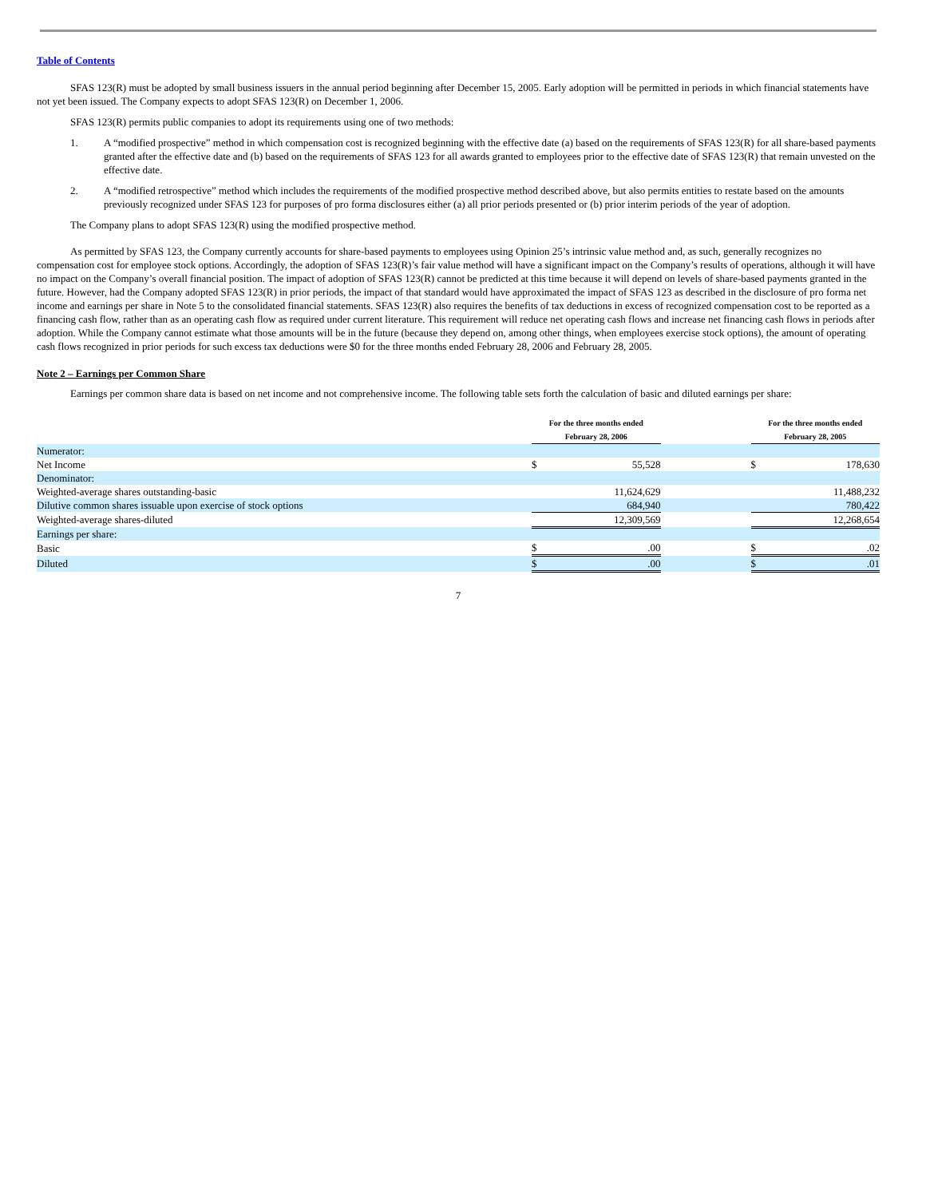Table of Contents
SFAS 123(R) must be adopted by small business issuers in the annual period beginning after December 15, 2005. Early adoption will be permitted in periods in which financial statements have not yet been issued. The Company expects to adopt SFAS 123(R) on December 1, 2006.
SFAS 123(R) permits public companies to adopt its requirements using one of two methods:
1. A “modified prospective” method in which compensation cost is recognized beginning with the effective date (a) based on the requirements of SFAS 123(R) for all share-based payments granted after the effective date and (b) based on the requirements of SFAS 123 for all awards granted to employees prior to the effective date of SFAS 123(R) that remain unvested on the effective date.
2. A “modified retrospective” method which includes the requirements of the modified prospective method described above, but also permits entities to restate based on the amounts previously recognized under SFAS 123 for purposes of pro forma disclosures either (a) all prior periods presented or (b) prior interim periods of the year of adoption.
The Company plans to adopt SFAS 123(R) using the modified prospective method.
As permitted by SFAS 123, the Company currently accounts for share-based payments to employees using Opinion 25’s intrinsic value method and, as such, generally recognizes no compensation cost for employee stock options. Accordingly, the adoption of SFAS 123(R)’s fair value method will have a significant impact on the Company’s results of operations, although it will have no impact on the Company’s overall financial position. The impact of adoption of SFAS 123(R) cannot be predicted at this time because it will depend on levels of share-based payments granted in the future. However, had the Company adopted SFAS 123(R) in prior periods, the impact of that standard would have approximated the impact of SFAS 123 as described in the disclosure of pro forma net income and earnings per share in Note 5 to the consolidated financial statements. SFAS 123(R) also requires the benefits of tax deductions in excess of recognized compensation cost to be reported as a financing cash flow, rather than as an operating cash flow as required under current literature. This requirement will reduce net operating cash flows and increase net financing cash flows in periods after adoption. While the Company cannot estimate what those amounts will be in the future (because they depend on, among other things, when employees exercise stock options), the amount of operating cash flows recognized in prior periods for such excess tax deductions were $0 for the three months ended February 28, 2006 and February 28, 2005.
Note 2 – Earnings per Common Share
Earnings per common share data is based on net income and not comprehensive income. The following table sets forth the calculation of basic and diluted earnings per share:
| | For the three months ended February 28, 2006 | | | For the three months ended February 28, 2005 | |
| Numerator: | | | | | |
| Net Income | $ | 55,528 | | $ | 178,630 |
| Denominator: | | | | | |
| Weighted-average shares outstanding-basic | | 11,624,629 | | | 11,488,232 |
| Dilutive common shares issuable upon exercise of stock options | | 684,940 | | | 780,422 |
| Weighted-average shares-diluted | | 12,309,569 | | | 12,268,654 |
| Earnings per share: | | | | | |
| Basic | $ | .00 | | $ | .02 |
| Diluted | $ | .00 | | $ | .01 |
7